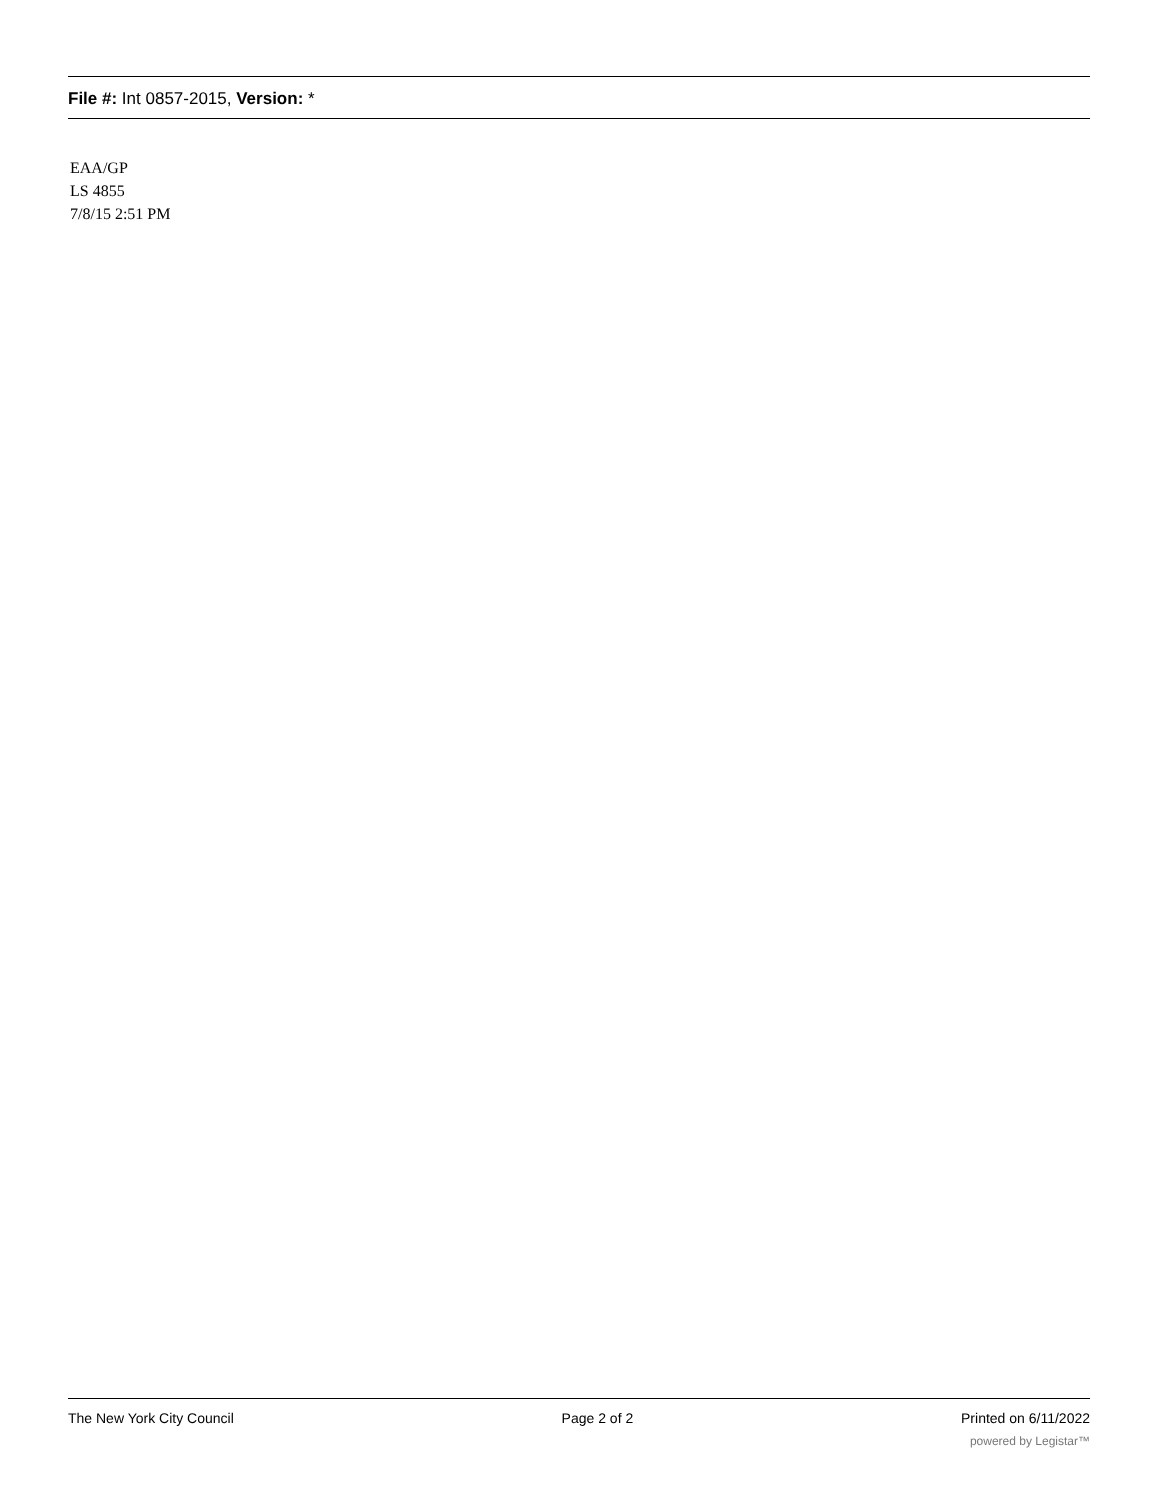File #: Int 0857-2015, Version: *
EAA/GP
LS 4855
7/8/15 2:51 PM
The New York City Council Page 2 of 2 Printed on 6/11/2022
powered by Legistar™